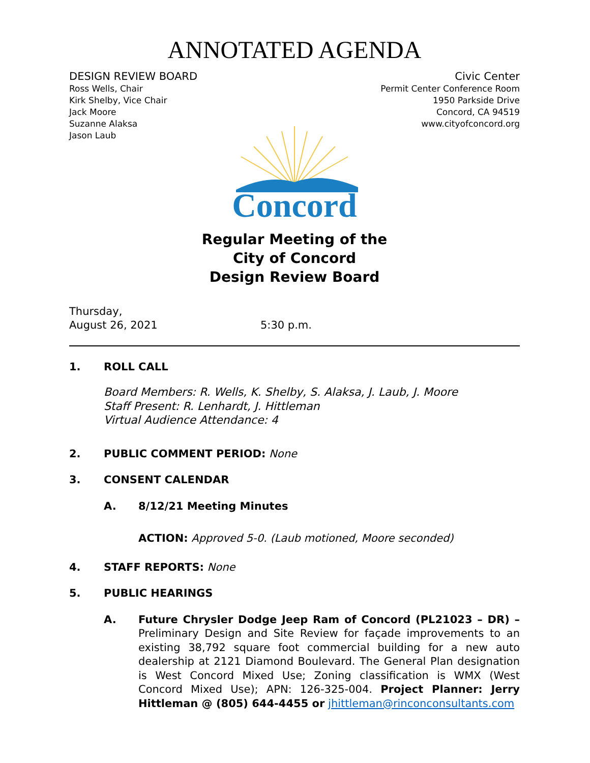ANNOTATED AGENDA
DESIGN REVIEW BOARD
Ross Wells, Chair
Kirk Shelby, Vice Chair
Jack Moore
Suzanne Alaksa
Jason Laub
Civic Center
Permit Center Conference Room
1950 Parkside Drive
Concord, CA 94519
www.cityofconcord.org
Concord
Regular Meeting of the
City of Concord
Design Review Board
Thursday,
August 26, 2021
5:30 p.m.
1. ROLL CALL
Board Members: R. Wells, K. Shelby, S. Alaksa, J. Laub, J. Moore
Staff Present: R. Lenhardt, J. Hittleman
Virtual Audience Attendance: 4
2. PUBLIC COMMENT PERIOD: None
3. CONSENT CALENDAR
A. 8/12/21 Meeting Minutes
ACTION: Approved 5-0. (Laub motioned, Moore seconded)
4. STAFF REPORTS: None
5. PUBLIC HEARINGS
A. Future Chrysler Dodge Jeep Ram of Concord (PL21023 – DR) – Preliminary Design and Site Review for façade improvements to an existing 38,792 square foot commercial building for a new auto dealership at 2121 Diamond Boulevard. The General Plan designation is West Concord Mixed Use; Zoning classification is WMX (West Concord Mixed Use); APN: 126-325-004. Project Planner: Jerry Hittleman @ (805) 644-4455 or jhittleman@rinconconsultants.com